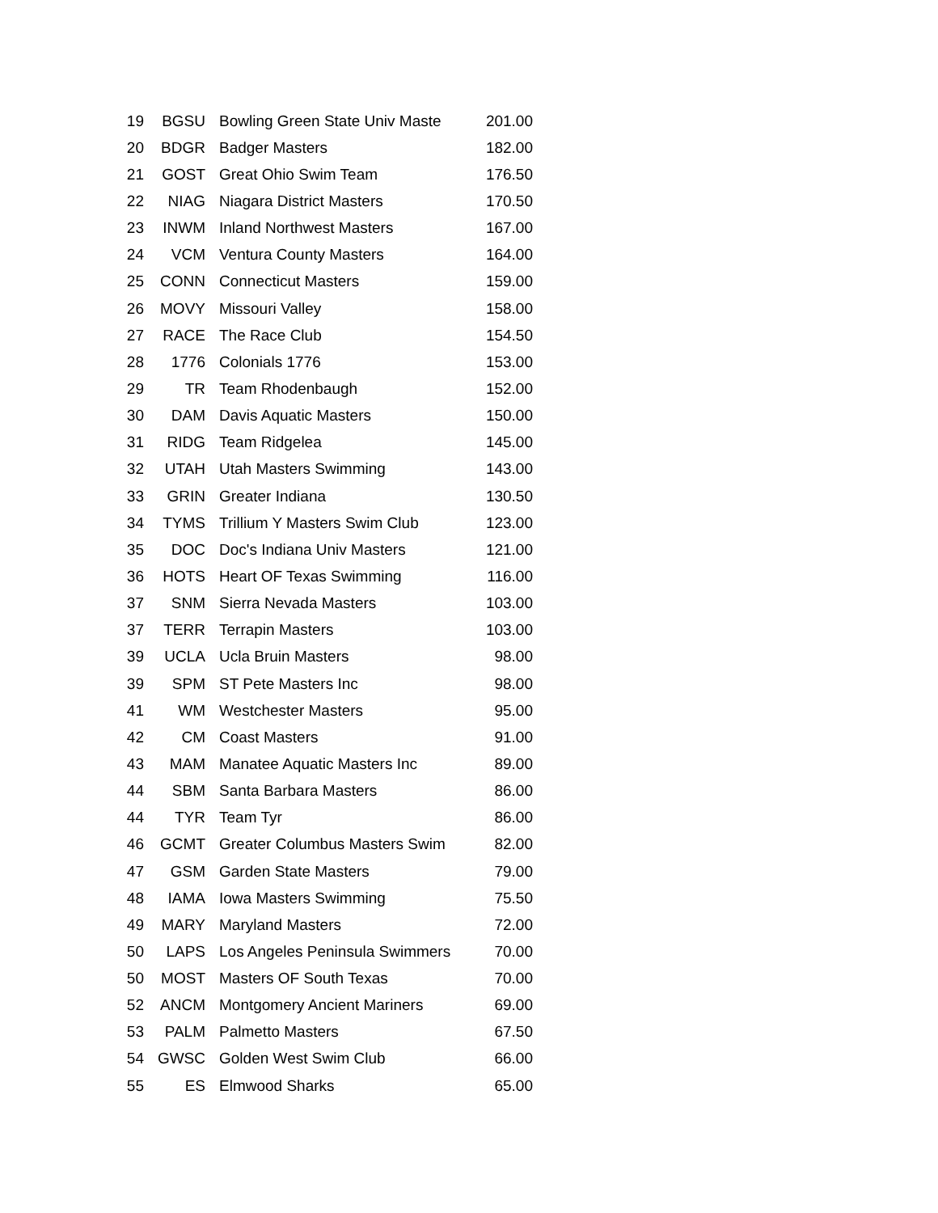| 19 | BGSU | Bowling Green State Univ Maste | 201.00 |
| 20 | BDGR | Badger Masters | 182.00 |
| 21 | GOST | Great Ohio Swim Team | 176.50 |
| 22 | NIAG | Niagara District Masters | 170.50 |
| 23 | INWM | Inland Northwest Masters | 167.00 |
| 24 | VCM | Ventura County Masters | 164.00 |
| 25 | CONN | Connecticut Masters | 159.00 |
| 26 | MOVY | Missouri Valley | 158.00 |
| 27 | RACE | The Race Club | 154.50 |
| 28 | 1776 | Colonials 1776 | 153.00 |
| 29 | TR | Team Rhodenbaugh | 152.00 |
| 30 | DAM | Davis Aquatic Masters | 150.00 |
| 31 | RIDG | Team Ridgelea | 145.00 |
| 32 | UTAH | Utah Masters Swimming | 143.00 |
| 33 | GRIN | Greater Indiana | 130.50 |
| 34 | TYMS | Trillium Y Masters Swim Club | 123.00 |
| 35 | DOC | Doc's Indiana Univ Masters | 121.00 |
| 36 | HOTS | Heart OF Texas Swimming | 116.00 |
| 37 | SNM | Sierra Nevada Masters | 103.00 |
| 37 | TERR | Terrapin Masters | 103.00 |
| 39 | UCLA | Ucla Bruin Masters | 98.00 |
| 39 | SPM | ST Pete Masters Inc | 98.00 |
| 41 | WM | Westchester Masters | 95.00 |
| 42 | CM | Coast Masters | 91.00 |
| 43 | MAM | Manatee Aquatic Masters Inc | 89.00 |
| 44 | SBM | Santa Barbara Masters | 86.00 |
| 44 | TYR | Team Tyr | 86.00 |
| 46 | GCMT | Greater Columbus Masters Swim | 82.00 |
| 47 | GSM | Garden State Masters | 79.00 |
| 48 | IAMA | Iowa Masters Swimming | 75.50 |
| 49 | MARY | Maryland Masters | 72.00 |
| 50 | LAPS | Los Angeles Peninsula Swimmers | 70.00 |
| 50 | MOST | Masters OF South Texas | 70.00 |
| 52 | ANCM | Montgomery Ancient Mariners | 69.00 |
| 53 | PALM | Palmetto Masters | 67.50 |
| 54 | GWSC | Golden West Swim Club | 66.00 |
| 55 | ES | Elmwood Sharks | 65.00 |